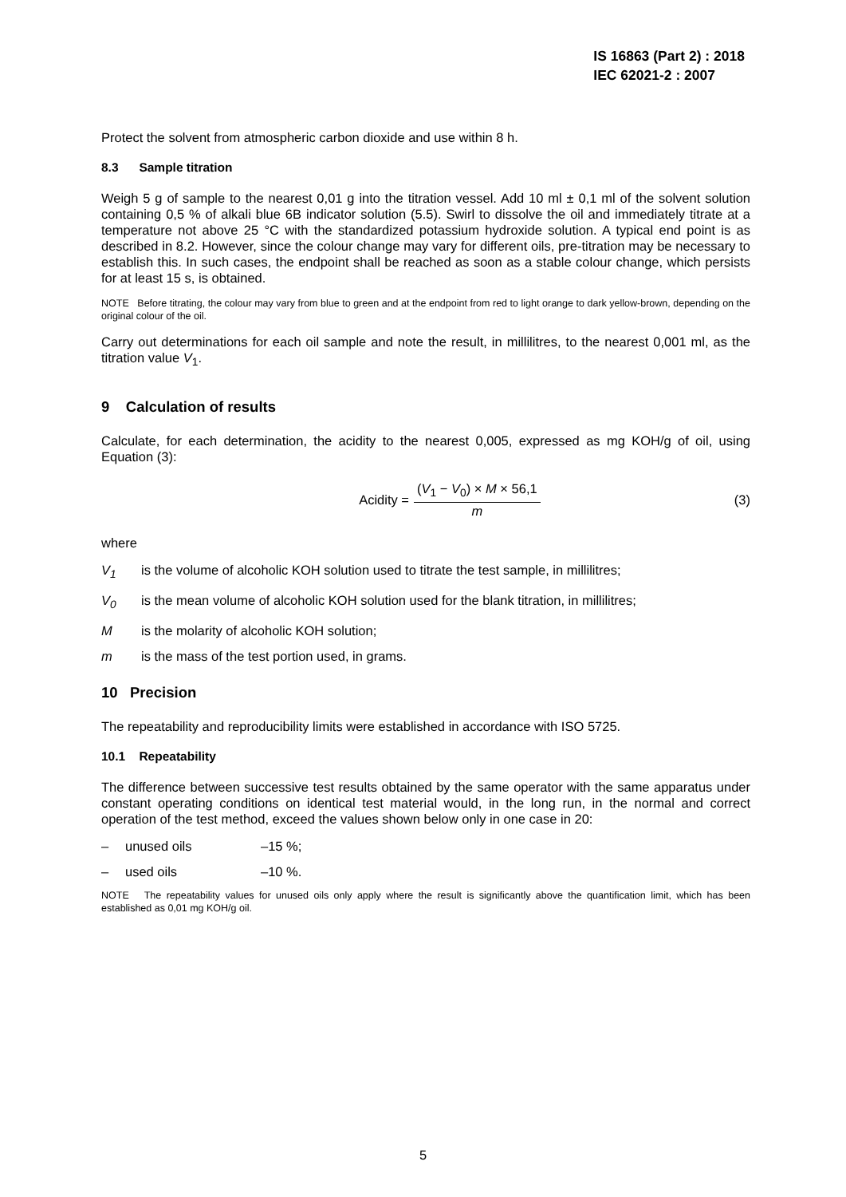IS 16863 (Part 2) : 2018
IEC 62021-2 : 2007
Protect the solvent from atmospheric carbon dioxide and use within 8 h.
8.3 Sample titration
Weigh 5 g of sample to the nearest 0,01 g into the titration vessel. Add 10 ml ± 0,1 ml of the solvent solution containing 0,5 % of alkali blue 6B indicator solution (5.5). Swirl to dissolve the oil and immediately titrate at a temperature not above 25 °C with the standardized potassium hydroxide solution. A typical end point is as described in 8.2. However, since the colour change may vary for different oils, pre-titration may be necessary to establish this. In such cases, the endpoint shall be reached as soon as a stable colour change, which persists for at least 15 s, is obtained.
NOTE Before titrating, the colour may vary from blue to green and at the endpoint from red to light orange to dark yellow-brown, depending on the original colour of the oil.
Carry out determinations for each oil sample and note the result, in millilitres, to the nearest 0,001 ml, as the titration value V<sub>1</sub>.
9 Calculation of results
Calculate, for each determination, the acidity to the nearest 0,005, expressed as mg KOH/g of oil, using Equation (3):
Acidity = (V<sub>1</sub> − V<sub>0</sub>) × M × 56,1 m
(3)
where
V<sub>1</sub> is the volume of alcoholic KOH solution used to titrate the test sample, in millilitres;
V<sub>0</sub> is the mean volume of alcoholic KOH solution used for the blank titration, in millilitres;
Mis the molarity of alcoholic KOH solution;
m is the mass of the test portion used, in grams.
10 Precision
The repeatability and reproducibility limits were established in accordance with ISO 5725.
10.1 Repeatability
The difference between successive test results obtained by the same operator with the same apparatus under constant operating conditions on identical test material would, in the long run, in the normal and correct operation of the test method, exceed the values shown below only in one case in 20:
– unused oils –15 %;
– used oils –10 %.
NOTE The repeatability values for unused oils only apply where the result is significantly above the quantification limit, which has been established as 0,01 mg KOH/g oil.
5